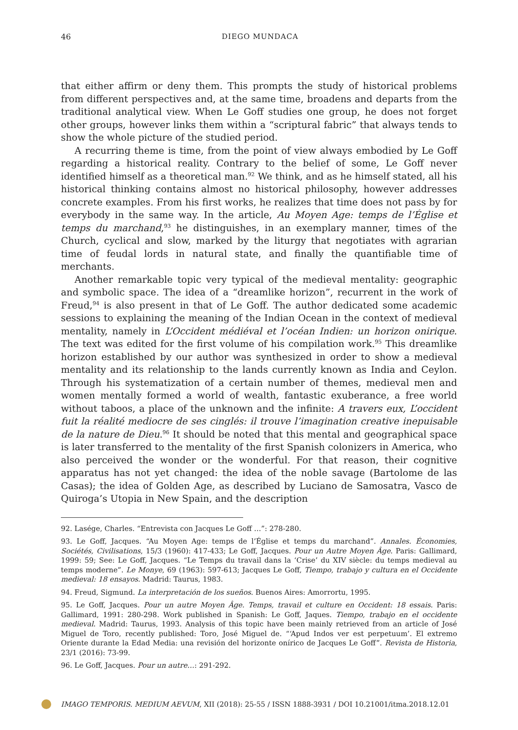46 DIEGO MUNDACA
that either affirm or deny them. This prompts the study of historical problems from different perspectives and, at the same time, broadens and departs from the traditional analytical view. When Le Goff studies one group, he does not forget other groups, however links them within a “scriptural fabric” that always tends to show the whole picture of the studied period.
A recurring theme is time, from the point of view always embodied by Le Goff regarding a historical reality. Contrary to the belief of some, Le Goff never identified himself as a theoretical man.<sup>92</sup> We think, and as he himself stated, all his historical thinking contains almost no historical philosophy, however addresses concrete examples. From his first works, he realizes that time does not pass by for everybody in the same way. In the article, Au Moyen Age: temps de l’Église et temps du marchand,<sup>93</sup> he distinguishes, in an exemplary manner, times of the Church, cyclical and slow, marked by the liturgy that negotiates with agrarian time of feudal lords in natural state, and finally the quantifiable time of merchants.
Another remarkable topic very typical of the medieval mentality: geographic and symbolic space. The idea of a “dreamlike horizon”, recurrent in the work of Freud,<sup>94</sup> is also present in that of Le Goff. The author dedicated some academic sessions to explaining the meaning of the Indian Ocean in the context of medieval mentality, namely in L’Occident médiéval et l’océan Indien: un horizon onirique. The text was edited for the first volume of his compilation work.<sup>95</sup> This dreamlike horizon established by our author was synthesized in order to show a medieval mentality and its relationship to the lands currently known as India and Ceylon. Through his systematization of a certain number of themes, medieval men and women mentally formed a world of wealth, fantastic exuberance, a free world without taboos, a place of the unknown and the infinite: A travers eux, L’occident fuit la réalité mediocre de ses cinglés: il trouve l’imagination creative inepuisable de la nature de Dieu.<sup>96</sup> It should be noted that this mental and geographical space is later transferred to the mentality of the first Spanish colonizers in America, who also perceived the wonder or the wonderful. For that reason, their cognitive apparatus has not yet changed: the idea of the noble savage (Bartolome de las Casas); the idea of Golden Age, as described by Luciano de Samosatra, Vasco de Quiroga’s Utopia in New Spain, and the description
92. Lasége, Charles. “Entrevista con Jacques Le Goff …”: 278-280.
93. Le Goff, Jacques. “Au Moyen Age: temps de l’Église et temps du marchand”. Annales. Économies, Sociétés, Civilisations, 15/3 (1960): 417-433; Le Goff, Jacques. Pour un Autre Moyen Âge. Paris: Gallimard, 1999: 59; See: Le Goff, Jacques. “Le Temps du travail dans la ‘Crise’ du XIV siècle: du temps medieval au temps moderne”. Le Monye, 69 (1963): 597-613; Jacques Le Goff, Tiempo, trabajo y cultura en el Occidente medieval: 18 ensayos. Madrid: Taurus, 1983.
94. Freud, Sigmund. La interpretación de los sueños. Buenos Aires: Amorrortu, 1995.
95. Le Goff, Jacques. Pour un autre Moyen Âge. Temps, travail et culture en Occident: 18 essais. Paris: Gallimard, 1991: 280-298. Work published in Spanish: Le Goff, Jaques. Tiempo, trabajo en el occidente medieval. Madrid: Taurus, 1993. Analysis of this topic have been mainly retrieved from an article of José Miguel de Toro, recently published: Toro, José Miguel de. “‘Apud Indos ver est perpetuum’. El extremo Oriente durante la Edad Media: una revisión del horizonte onírico de Jacques Le Goff”. Revista de Historia, 23/1 (2016): 73-99.
96. Le Goff, Jacques. Pour un autre…: 291-292.
IMAGO TEMPORIS. MEDIUM AEVUM, XII (2018): 25-55 / ISSN 1888-3931 / DOI 10.21001/itma.2018.12.01